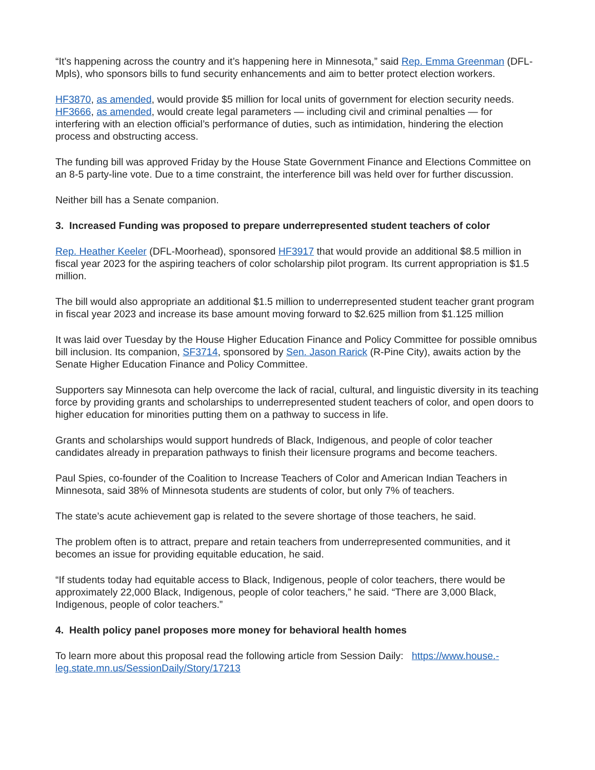“It’s happening across the country and it’s happening here in Minnesota,” said Rep. Emma Green­man (DFL-Mpls), who sponsors bills to fund security enhancements and aim to better protect election workers.
HF3870, as amended, would provide $5 million for local units of government for election security needs. HF3666, as amended, would create legal parameters — including civil and criminal penalties — for interfering with an election official’s performance of duties, such as intimidation, hindering the election process and obstructing access.
The funding bill was approved Friday by the House State Government Finance and Elections Commit­tee on an 8-5 party-line vote. Due to a time constraint, the interference bill was held over for further discussion.
Neither bill has a Senate companion.
3. Increased Funding was proposed to prepare underrepresented student teachers of color
Rep. Heather Keeler (DFL-Moorhead), sponsored HF3917 that would provide an additional $8.5 mil­lion in fiscal year 2023 for the aspiring teachers of color scholarship pilot program. Its current appropri­ation is $1.5 million.
The bill would also appropriate an additional $1.5 million to underrepresented student teacher grant program in fiscal year 2023 and increase its base amount moving forward to $2.625 million from $1.125 million
It was laid over Tuesday by the House Higher Education Finance and Policy Committee for possible omnibus bill inclusion. Its companion, SF3714, sponsored by Sen. Jason Rarick (R-Pine City), awaits action by the Senate Higher Education Finance and Policy Committee.
Supporters say Minnesota can help overcome the lack of racial, cultural, and linguistic diversity in its teaching force by providing grants and scholarships to underrepresented student teachers of color, and open doors to higher education for minorities putting them on a pathway to success in life.
Grants and scholarships would support hundreds of Black, Indigenous, and people of color teacher candidates already in preparation pathways to finish their licensure programs and become teachers.
Paul Spies, co-founder of the Coalition to Increase Teachers of Color and American Indian Teachers in Minnesota, said 38% of Minnesota students are students of color, but only 7% of teachers.
The state’s acute achievement gap is related to the severe shortage of those teachers, he said.
The problem often is to attract, prepare and retain teachers from underrepresented communities, and it becomes an issue for providing equitable education, he said.
“If students today had equitable access to Black, Indigenous, people of color teachers, there would be approximately 22,000 Black, Indigenous, people of color teachers,” he said. “There are 3,000 Black, Indigenous, people of color teachers.”
4. Health policy panel proposes more money for behavioral health homes
To learn more about this proposal read the following article from Session Daily: https://www.house.­leg.state.mn.us/SessionDaily/Story/17213